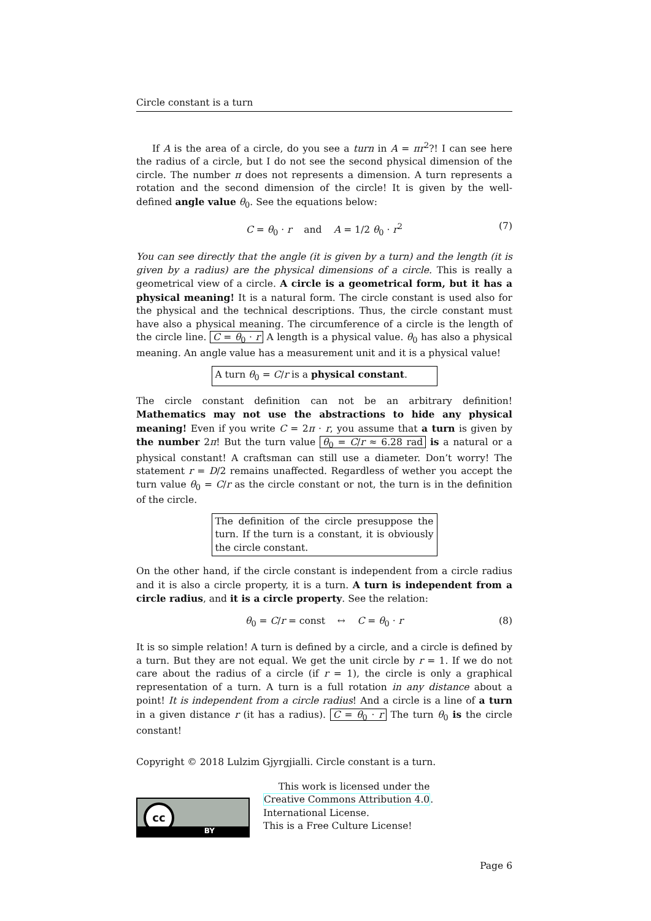Circle constant is a turn
If A is the area of a circle, do you see a turn in A = πr<sup>2</sup>?! I can see here the radius of a circle, but I do not see the second physical dimension of the circle. The number π does not represents a dimension. A turn represents a rotation and the second dimension of the circle! It is given by the well-defined angle value θ<sub>0</sub>. See the equations below:
C = θ<sub>0</sub> · r and A = 1/2 θ<sub>0</sub> · r<sup>2</sup> (7)
You can see directly that the angle (it is given by a turn) and the length (it is given by a radius) are the physical dimensions of a circle. This is really a geometrical view of a circle. A circle is a geometrical form, but it has a physical meaning! It is a natural form. The circle constant is used also for the physical and the technical descriptions. Thus, the circle constant must have also a physical meaning. The circumference of a circle is the length of the circle line. C = θ<sub>0</sub> · r A length is a physical value. θ<sub>0</sub> has also a physical meaning. An angle value has a measurement unit and it is a physical value!
A turn θ<sub>0</sub> = C/r is a physical constant.
The circle constant definition can not be an arbitrary definition! Mathematics may not use the abstractions to hide any physical meaning! Even if you write C = 2π · r, you assume that a turn is given by the number 2π! But the turn value θ<sub>0</sub> = C/r ≈ 6.28 rad is a natural or a physical constant! A craftsman can still use a diameter. Don’t worry! The statement r = D/2 remains unaffected. Regardless of wether you accept the turn value θ<sub>0</sub> = C/r as the circle constant or not, the turn is in the definition of the circle.
The definition of the circle presuppose the turn. If the turn is a constant, it is obviously the circle constant.
On the other hand, if the circle constant is independent from a circle radius and it is also a circle property, it is a turn. A turn is independent from a circle radius, and it is a circle property. See the relation:
θ<sub>0</sub> = C/r = const ↔ C = θ<sub>0</sub> · r (8)
It is so simple relation! A turn is defined by a circle, and a circle is defined by a turn. But they are not equal. We get the unit circle by r = 1. If we do not care about the radius of a circle (if r = 1), the circle is only a graphical representation of a turn. A turn is a full rotation in any distance about a point! It is independent from a circle radius! And a circle is a line of a turn in a given distance r (it has a radius). C = θ<sub>0</sub> · r The turn θ<sub>0</sub> is the circle constant!
Copyright © 2018 Lulzim Gjyrgjialli. Circle constant is a turn.
cc
BY
This work is licensed under the
Creative Commons Attribution 4.0.
International License.
This is a Free Culture License!
Page 6